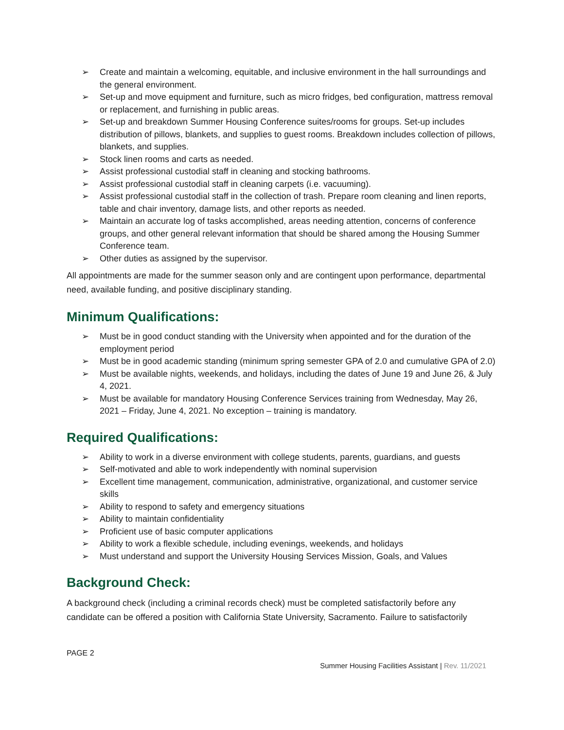➢ Create and maintain a welcoming, equitable, and inclusive environment in the hall surroundings and the general environment.
➢ Set-up and move equipment and furniture, such as micro fridges, bed configuration, mattress removal or replacement, and furnishing in public areas.
➢ Set-up and breakdown Summer Housing Conference suites/rooms for groups. Set-up includes distribution of pillows, blankets, and supplies to guest rooms. Breakdown includes collection of pillows, blankets, and supplies.
➢ Stock linen rooms and carts as needed.
➢ Assist professional custodial staff in cleaning and stocking bathrooms.
➢ Assist professional custodial staff in cleaning carpets (i.e. vacuuming).
➢ Assist professional custodial staff in the collection of trash. Prepare room cleaning and linen reports, table and chair inventory, damage lists, and other reports as needed.
➢ Maintain an accurate log of tasks accomplished, areas needing attention, concerns of conference groups, and other general relevant information that should be shared among the Housing Summer Conference team.
➢ Other duties as assigned by the supervisor.
All appointments are made for the summer season only and are contingent upon performance, departmental need, available funding, and positive disciplinary standing.
Minimum Qualifications:
➢ Must be in good conduct standing with the University when appointed and for the duration of the employment period
➢ Must be in good academic standing (minimum spring semester GPA of 2.0 and cumulative GPA of 2.0)
➢ Must be available nights, weekends, and holidays, including the dates of June 19 and June 26, & July 4, 2021.
➢ Must be available for mandatory Housing Conference Services training from Wednesday, May 26, 2021 – Friday, June 4, 2021. No exception – training is mandatory.
Required Qualifications:
➢ Ability to work in a diverse environment with college students, parents, guardians, and guests
➢ Self-motivated and able to work independently with nominal supervision
➢ Excellent time management, communication, administrative, organizational, and customer service skills
➢ Ability to respond to safety and emergency situations
➢ Ability to maintain confidentiality
➢ Proficient use of basic computer applications
➢ Ability to work a flexible schedule, including evenings, weekends, and holidays
➢ Must understand and support the University Housing Services Mission, Goals, and Values
Background Check:
A background check (including a criminal records check) must be completed satisfactorily before any candidate can be offered a position with California State University, Sacramento. Failure to satisfactorily
PAGE 2
Summer Housing Facilities Assistant | Rev. 11/2021